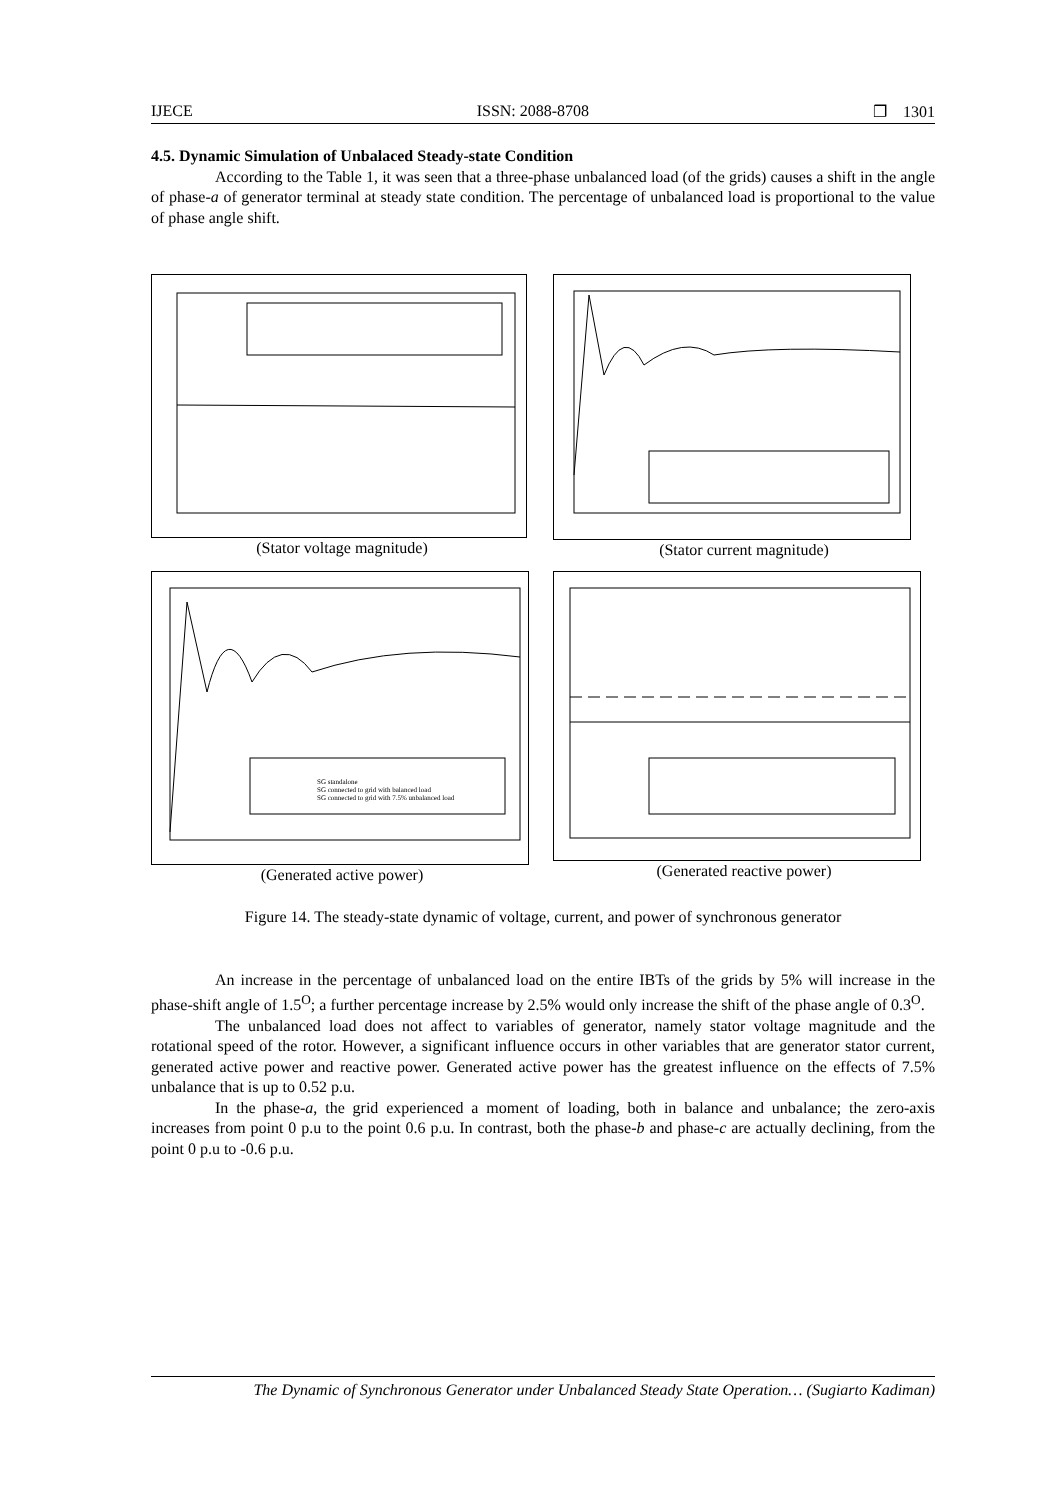IJECE ISSN: 2088-8708 ❐ 1301
4.5. Dynamic Simulation of Unbalaced Steady-state Condition
According to the Table 1, it was seen that a three-phase unbalanced load (of the grids) causes a shift in the angle of phase-a of generator terminal at steady state condition. The percentage of unbalanced load is proportional to the value of phase angle shift.
(Stator voltage magnitude)
(Stator current magnitude)
SG standalone
SG connected to grid with balanced load
SG connected to grid with 7.5% unbalanced load
(Generated active power)
(Generated reactive power)
Figure 14. The steady-state dynamic of voltage, current, and power of synchronous generator
An increase in the percentage of unbalanced load on the entire IBTs of the grids by 5% will increase in the phase-shift angle of 1.5<sup>O</sup>; a further percentage increase by 2.5% would only increase the shift of the phase angle of 0.3<sup>O</sup>.
The unbalanced load does not affect to variables of generator, namely stator voltage magnitude and the rotational speed of the rotor. However, a significant influence occurs in other variables that are generator stator current, generated active power and reactive power. Generated active power has the greatest influence on the effects of 7.5% unbalance that is up to 0.52 p.u.
In the phase-a, the grid experienced a moment of loading, both in balance and unbalance; the zero-axis increases from point 0 p.u to the point 0.6 p.u. In contrast, both the phase-b and phase-c are actually declining, from the point 0 p.u to -0.6 p.u.
The Dynamic of Synchronous Generator under Unbalanced Steady State Operation… (Sugiarto Kadiman)